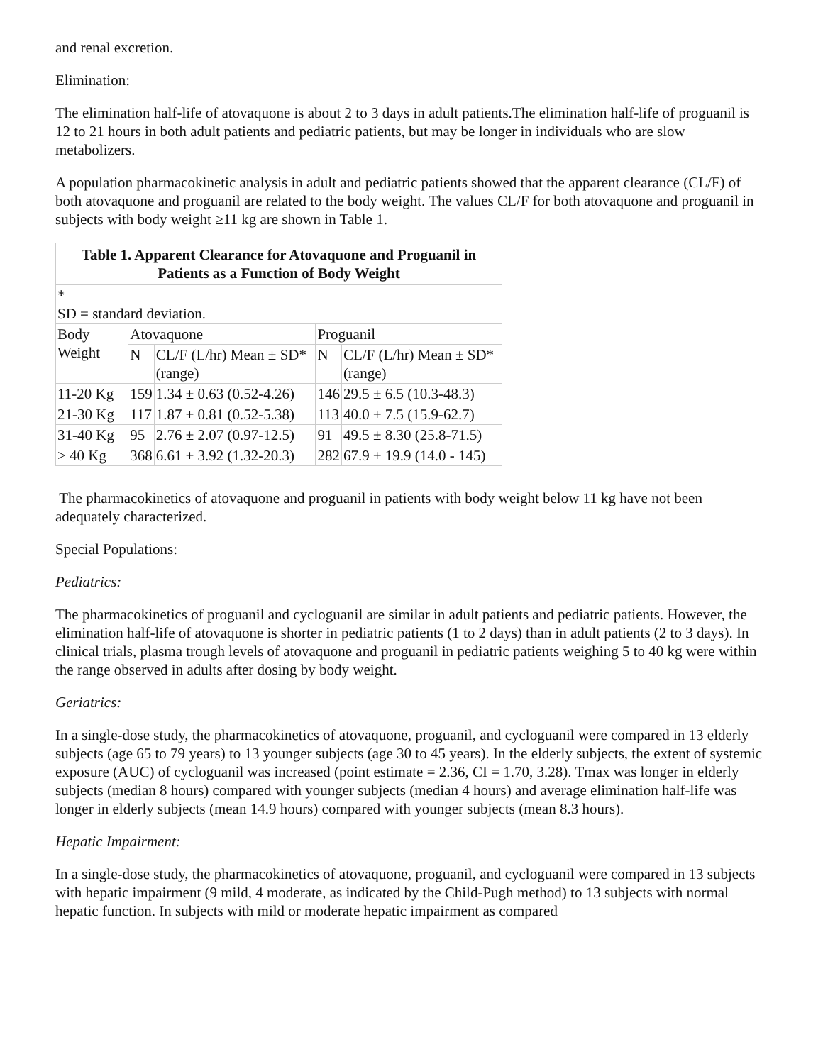and renal excretion.
Elimination:
The elimination half-life of atovaquone is about 2 to 3 days in adult patients.The elimination half-life of proguanil is 12 to 21 hours in both adult patients and pediatric patients, but may be longer in individuals who are slow metabolizers.
A population pharmacokinetic analysis in adult and pediatric patients showed that the apparent clearance (CL/F) of both atovaquone and proguanil are related to the body weight. The values CL/F for both atovaquone and proguanil in subjects with body weight ≥11 kg are shown in Table 1.
Table 1. Apparent Clearance for Atovaquone and Proguanil in Patients as a Function of Body Weight
| * SD = standard deviation. | | | | |
| Body Weight | Atovaquone | | Proguanil | |
| | N | CL/F (L/hr) Mean ± SD* (range) | N | CL/F (L/hr) Mean ± SD* (range) |
| 11-20 Kg | 159 | 1.34 ± 0.63 (0.52-4.26) | 146 | 29.5 ± 6.5 (10.3-48.3) |
| 21-30 Kg | 117 | 1.87 ± 0.81 (0.52-5.38) | 113 | 40.0 ± 7.5 (15.9-62.7) |
| 31-40 Kg | 95 | 2.76 ± 2.07 (0.97-12.5) | 91 | 49.5 ± 8.30 (25.8-71.5) |
| > 40 Kg | 368 | 6.61 ± 3.92 (1.32-20.3) | 282 | 67.9 ± 19.9 (14.0 - 145) |
The pharmacokinetics of atovaquone and proguanil in patients with body weight below 11 kg have not been adequately characterized.
Special Populations:
Pediatrics:
The pharmacokinetics of proguanil and cycloguanil are similar in adult patients and pediatric patients. However, the elimination half-life of atovaquone is shorter in pediatric patients (1 to 2 days) than in adult patients (2 to 3 days). In clinical trials, plasma trough levels of atovaquone and proguanil in pediatric patients weighing 5 to 40 kg were within the range observed in adults after dosing by body weight.
Geriatrics:
In a single-dose study, the pharmacokinetics of atovaquone, proguanil, and cycloguanil were compared in 13 elderly subjects (age 65 to 79 years) to 13 younger subjects (age 30 to 45 years). In the elderly subjects, the extent of systemic exposure (AUC) of cycloguanil was increased (point estimate = 2.36, CI = 1.70, 3.28). Tmax was longer in elderly subjects (median 8 hours) compared with younger subjects (median 4 hours) and average elimination half-life was longer in elderly subjects (mean 14.9 hours) compared with younger subjects (mean 8.3 hours).
Hepatic Impairment:
In a single-dose study, the pharmacokinetics of atovaquone, proguanil, and cycloguanil were compared in 13 subjects with hepatic impairment (9 mild, 4 moderate, as indicated by the Child-Pugh method) to 13 subjects with normal hepatic function. In subjects with mild or moderate hepatic impairment as compared